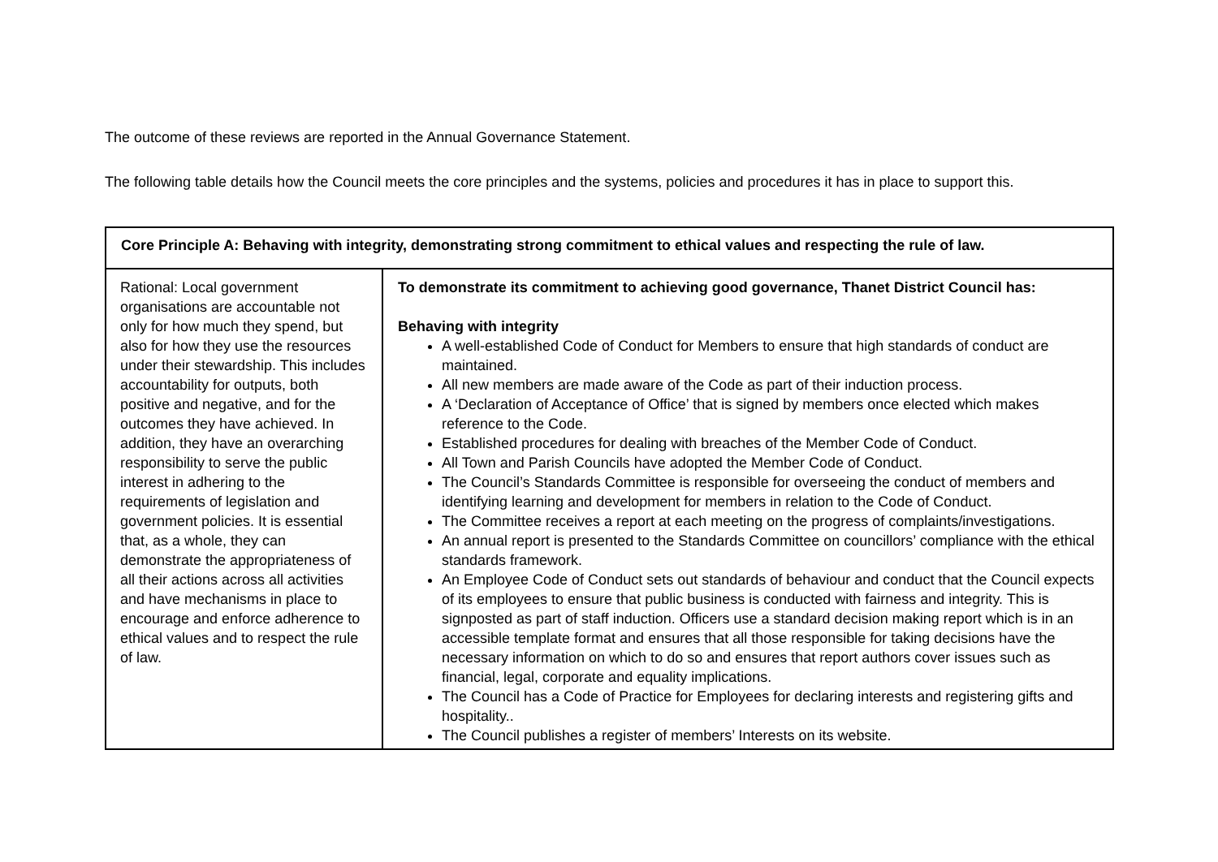The outcome of these reviews are reported in the Annual Governance Statement.
The following table details how the Council meets the core principles and the systems, policies and procedures it has in place to support this.
| Core Principle A: Behaving with integrity, demonstrating strong commitment to ethical values and respecting the rule of law. | |
| Rational: Local government organisations are accountable not only for how much they spend, but also for how they use the resources under their stewardship. This includes accountability for outputs, both positive and negative, and for the outcomes they have achieved. In addition, they have an overarching responsibility to serve the public interest in adhering to the requirements of legislation and government policies. It is essential that, as a whole, they can demonstrate the appropriateness of all their actions across all activities and have mechanisms in place to encourage and enforce adherence to ethical values and to respect the rule of law. | To demonstrate its commitment to achieving good governance, Thanet District Council has: Behaving with integrity A well-established Code of Conduct for Members to ensure that high standards of conduct are maintained. All new members are made aware of the Code as part of their induction process. A ‘Declaration of Acceptance of Office’ that is signed by members once elected which makes reference to the Code. Established procedures for dealing with breaches of the Member Code of Conduct. All Town and Parish Councils have adopted the Member Code of Conduct. The Council’s Standards Committee is responsible for overseeing the conduct of members and identifying learning and development for members in relation to the Code of Conduct. The Committee receives a report at each meeting on the progress of complaints/investigations. An annual report is presented to the Standards Committee on councillors’ compliance with the ethical standards framework. An Employee Code of Conduct sets out standards of behaviour and conduct that the Council expects of its employees to ensure that public business is conducted with fairness and integrity. This is signposted as part of staff induction. Officers use a standard decision making report which is in an accessible template format and ensures that all those responsible for taking decisions have the necessary information on which to do so and ensures that report authors cover issues such as financial, legal, corporate and equality implications. The Council has a Code of Practice for Employees for declaring interests and registering gifts and hospitality.. The Council publishes a register of members’ Interests on its website. |